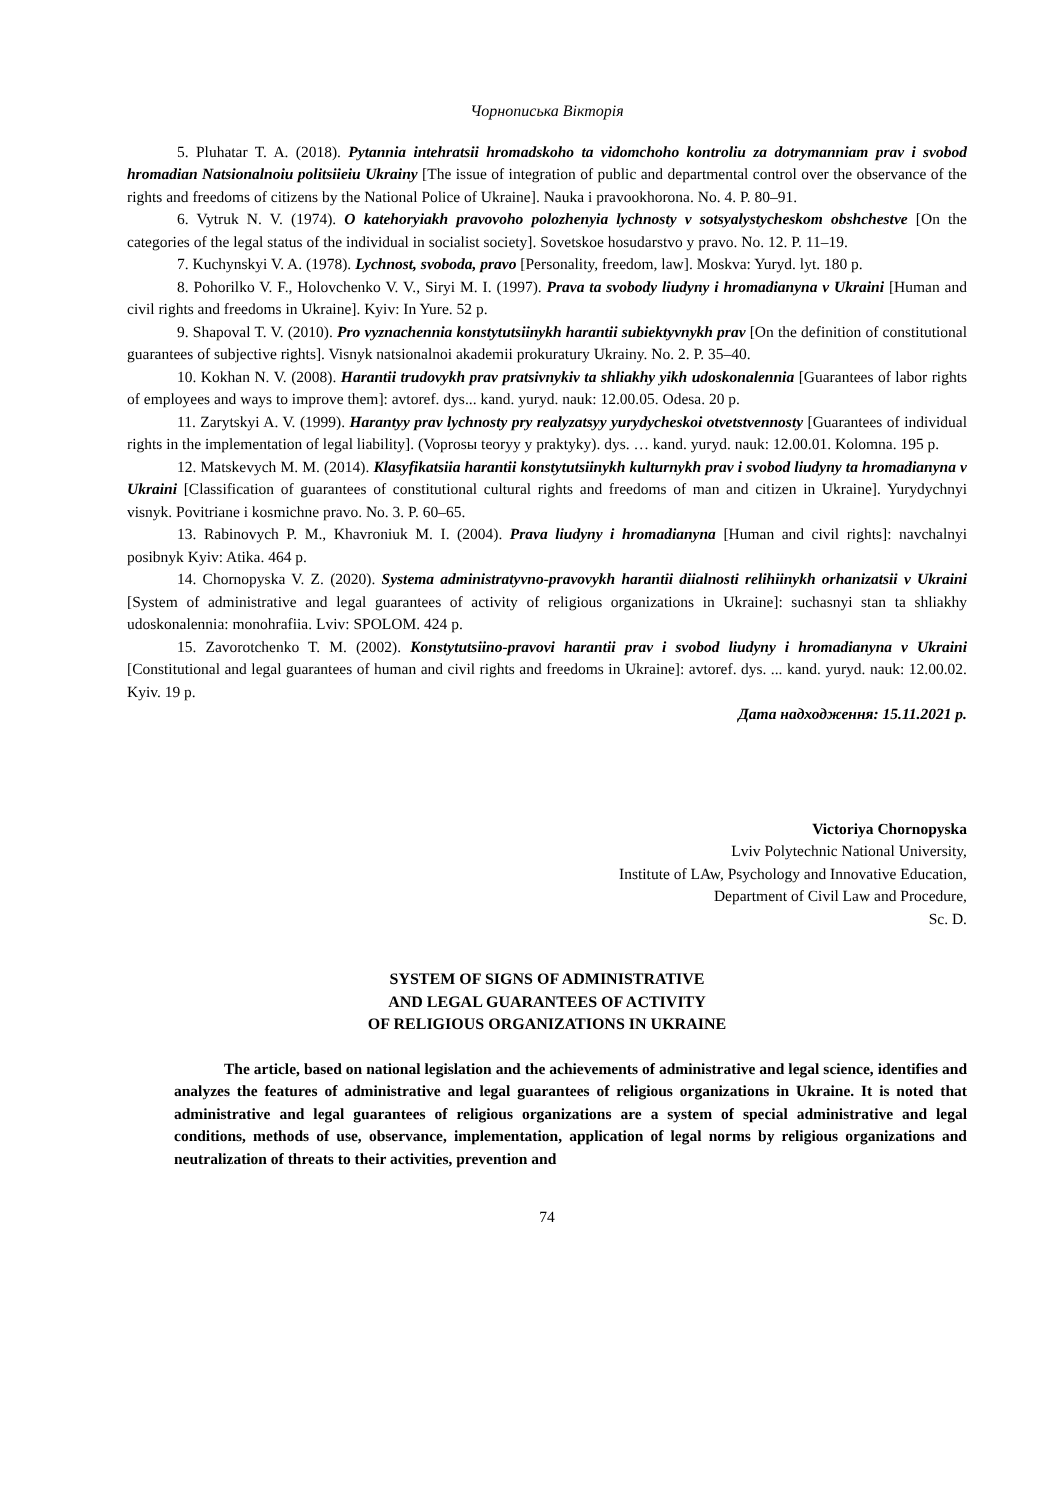Чорнописька Вікторія
5. Pluhatar T. A. (2018). Pytannia intehratsii hromadskoho ta vidomchoho kontroliu za dotrymanniam prav i svobod hromadian Natsionalnoiu politsiieiu Ukrainy [The issue of integration of public and departmental control over the observance of the rights and freedoms of citizens by the National Police of Ukraine]. Nauka i pravookhorona. No. 4. P. 80–91.
6. Vytruk N. V. (1974). O katehoryiakh pravovoho polozhenyia lychnosty v sotsyalystycheskom obshchestve [On the categories of the legal status of the individual in socialist society]. Sovetskoe hosudarstvo y pravo. No. 12. P. 11–19.
7. Kuchynskyi V. A. (1978). Lychnost, svoboda, pravo [Personality, freedom, law]. Moskva: Yuryd. lyt. 180 p.
8. Pohorilko V. F., Holovchenko V. V., Siryi M. I. (1997). Prava ta svobody liudyny i hromadianyna v Ukraini [Human and civil rights and freedoms in Ukraine]. Kyiv: In Yure. 52 p.
9. Shapoval T. V. (2010). Pro vyznachennia konstytutsiinykh harantii subiektyvnykh prav [On the definition of constitutional guarantees of subjective rights]. Visnyk natsionalnoi akademii prokuratury Ukrainy. No. 2. P. 35–40.
10. Kokhan N. V. (2008). Harantii trudovykh prav pratsivnykiv ta shliakhy yikh udoskonalennia [Guarantees of labor rights of employees and ways to improve them]: avtoref. dys... kand. yuryd. nauk: 12.00.05. Odesa. 20 p.
11. Zarytskyi A. V. (1999). Harantyy prav lychnosty pry realyzatsyy yurydycheskoi otvetstvennosty [Guarantees of individual rights in the implementation of legal liability]. (Voprosы teoryy y praktyky). dys. … kand. yuryd. nauk: 12.00.01. Kolomna. 195 p.
12. Matskevych M. M. (2014). Klasyfikatsiia harantii konstytutsiinykh kulturnykh prav i svobod liudyny ta hromadianyna v Ukraini [Classification of guarantees of constitutional cultural rights and freedoms of man and citizen in Ukraine]. Yurydychnyi visnyk. Povitriane i kosmichne pravo. No. 3. P. 60–65.
13. Rabinovych P. M., Khavroniuk M. I. (2004). Prava liudyny i hromadianyna [Human and civil rights]: navchalnyi posibnyk Kyiv: Atika. 464 p.
14. Chornopyska V. Z. (2020). Systema administratyvno-pravovykh harantii diialnosti relihiinykh orhanizatsii v Ukraini [System of administrative and legal guarantees of activity of religious organizations in Ukraine]: suchasnyi stan ta shliakhy udoskonalennia: monohrafiia. Lviv: SPOLOM. 424 p.
15. Zavorotchenko T. M. (2002). Konstytutsiino-pravovi harantii prav i svobod liudyny i hromadianyna v Ukraini [Constitutional and legal guarantees of human and civil rights and freedoms in Ukraine]: avtoref. dys. ... kand. yuryd. nauk: 12.00.02. Kyiv. 19 p.
Дата надходження: 15.11.2021 р.
Victoriya Chornopyska
Lviv Polytechnic National University,
Institute of LAw, Psychology and Innovative Education,
Department of Civil Law and Procedure,
Sc. D.
SYSTEM OF SIGNS OF ADMINISTRATIVE
AND LEGAL GUARANTEES OF ACTIVITY
OF RELIGIOUS ORGANIZATIONS IN UKRAINE
The article, based on national legislation and the achievements of administrative and legal science, identifies and analyzes the features of administrative and legal guarantees of religious organizations in Ukraine. It is noted that administrative and legal guarantees of religious organizations are a system of special administrative and legal conditions, methods of use, observance, implementation, application of legal norms by religious organizations and neutralization of threats to their activities, prevention and
74